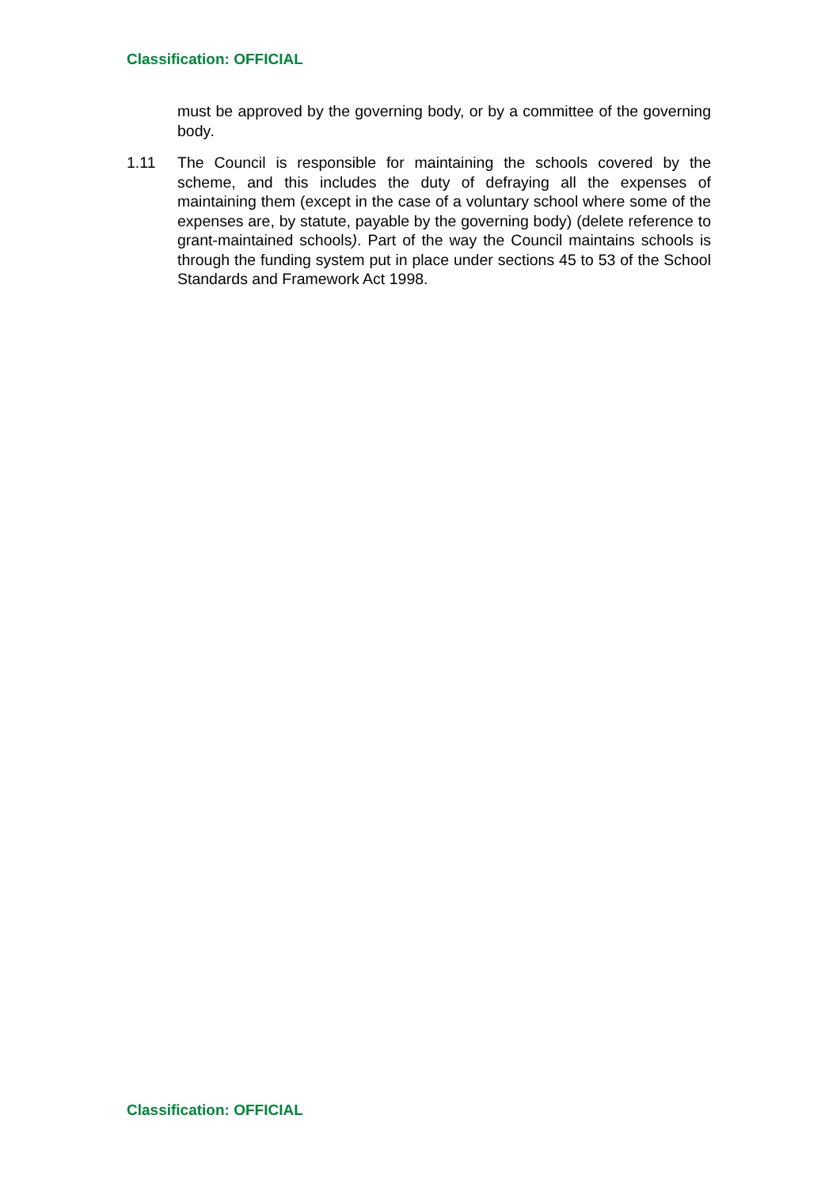Classification: OFFICIAL
must be approved by the governing body, or by a committee of the governing body.
1.11 The Council is responsible for maintaining the schools covered by the scheme, and this includes the duty of defraying all the expenses of maintaining them (except in the case of a voluntary school where some of the expenses are, by statute, payable by the governing body) (delete reference to grant-maintained schools). Part of the way the Council maintains schools is through the funding system put in place under sections 45 to 53 of the School Standards and Framework Act 1998.
Classification: OFFICIAL